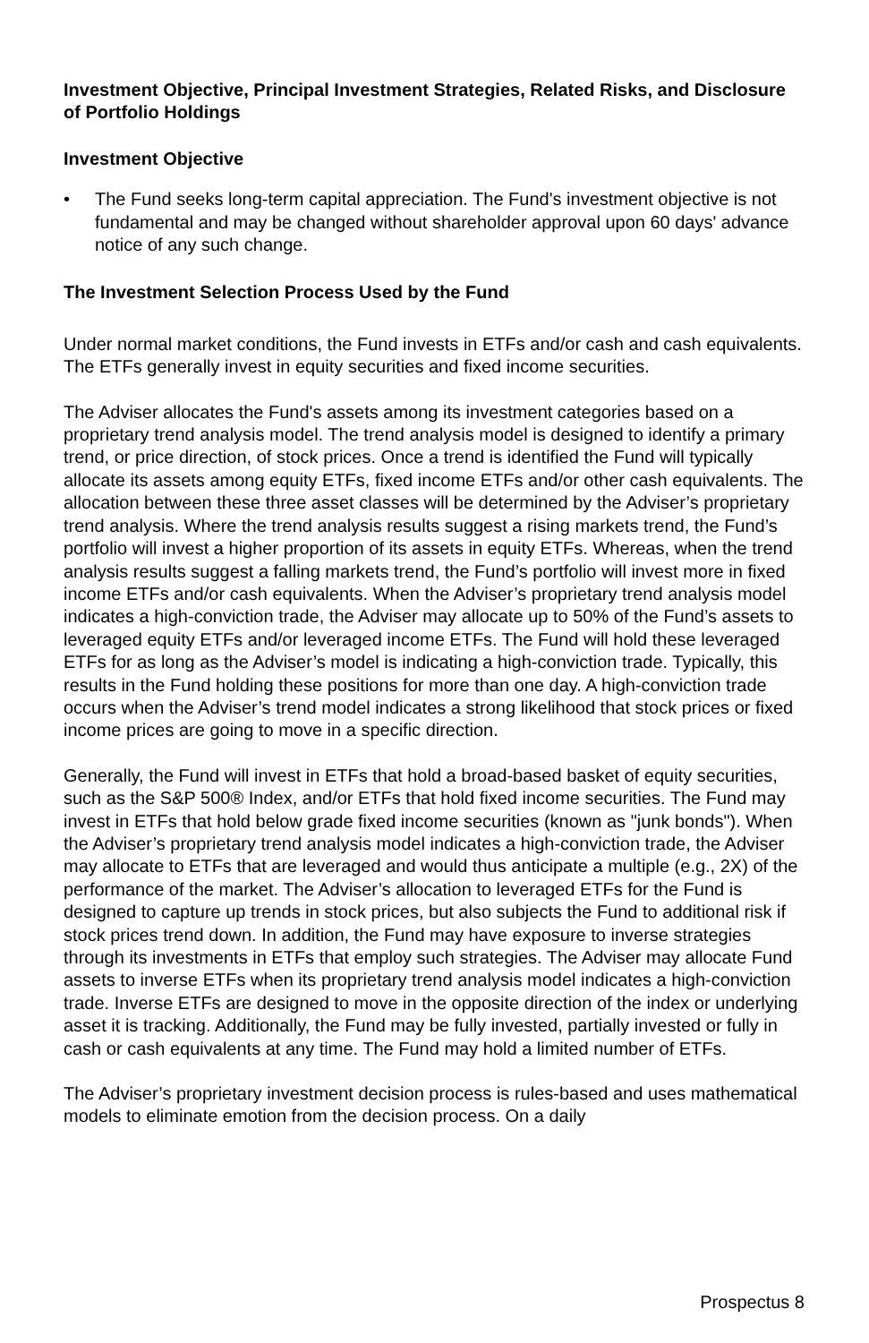Investment Objective, Principal Investment Strategies, Related Risks, and Disclosure of Portfolio Holdings
Investment Objective
• The Fund seeks long-term capital appreciation. The Fund's investment objective is not fundamental and may be changed without shareholder approval upon 60 days' advance notice of any such change.
The Investment Selection Process Used by the Fund
Under normal market conditions, the Fund invests in ETFs and/or cash and cash equivalents. The ETFs generally invest in equity securities and fixed income securities.
The Adviser allocates the Fund's assets among its investment categories based on a proprietary trend analysis model. The trend analysis model is designed to identify a primary trend, or price direction, of stock prices. Once a trend is identified the Fund will typically allocate its assets among equity ETFs, fixed income ETFs and/or other cash equivalents. The allocation between these three asset classes will be determined by the Adviser’s proprietary trend analysis. Where the trend analysis results suggest a rising markets trend, the Fund’s portfolio will invest a higher proportion of its assets in equity ETFs. Whereas, when the trend analysis results suggest a falling markets trend, the Fund’s portfolio will invest more in fixed income ETFs and/or cash equivalents. When the Adviser’s proprietary trend analysis model indicates a high-conviction trade, the Adviser may allocate up to 50% of the Fund’s assets to leveraged equity ETFs and/or leveraged income ETFs. The Fund will hold these leveraged ETFs for as long as the Adviser’s model is indicating a high-conviction trade. Typically, this results in the Fund holding these positions for more than one day. A high-conviction trade occurs when the Adviser’s trend model indicates a strong likelihood that stock prices or fixed income prices are going to move in a specific direction.
Generally, the Fund will invest in ETFs that hold a broad-based basket of equity securities, such as the S&P 500® Index, and/or ETFs that hold fixed income securities. The Fund may invest in ETFs that hold below grade fixed income securities (known as "junk bonds"). When the Adviser’s proprietary trend analysis model indicates a high-conviction trade, the Adviser may allocate to ETFs that are leveraged and would thus anticipate a multiple (e.g., 2X) of the performance of the market. The Adviser’s allocation to leveraged ETFs for the Fund is designed to capture up trends in stock prices, but also subjects the Fund to additional risk if stock prices trend down. In addition, the Fund may have exposure to inverse strategies through its investments in ETFs that employ such strategies. The Adviser may allocate Fund assets to inverse ETFs when its proprietary trend analysis model indicates a high-conviction trade. Inverse ETFs are designed to move in the opposite direction of the index or underlying asset it is tracking. Additionally, the Fund may be fully invested, partially invested or fully in cash or cash equivalents at any time. The Fund may hold a limited number of ETFs.
The Adviser’s proprietary investment decision process is rules-based and uses mathematical models to eliminate emotion from the decision process. On a daily
Prospectus 8